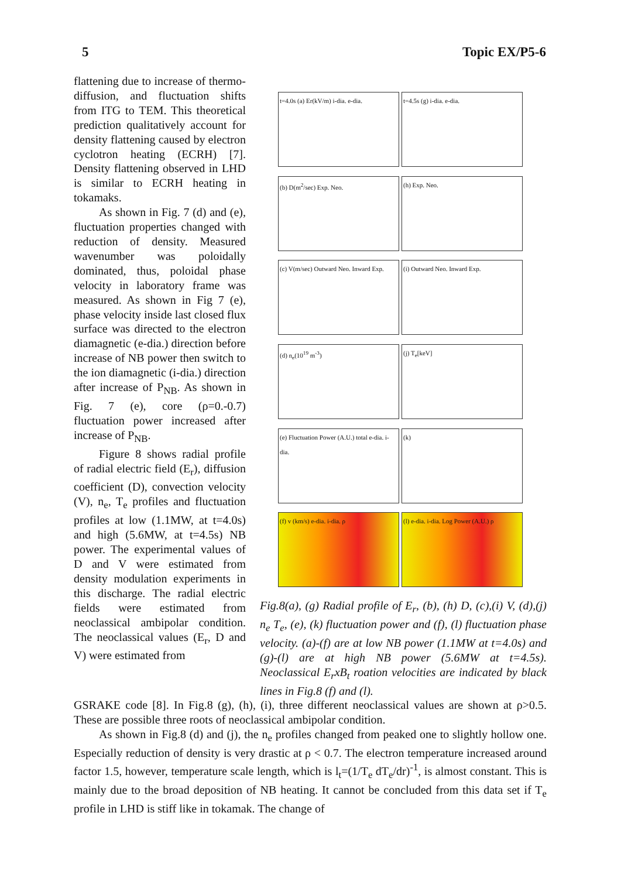5 Topic EX/P5-6
t=4.0s (a) Er(kV/m) i-dia. e-dia.
t=4.5s (g) i-dia. e-dia.
(b) D(m<sup>2</sup>/sec) Exp. Neo.
(h) Exp. Neo.
(c) V(m/sec) Outward Neo. Inward Exp.
(i) Outward Neo. Inward Exp.
(d) n<sub>e</sub>(10<sup>19</sup> m<sup>-3</sup>)
(j) T<sub>e</sub>[keV]
(e) Fluctuation Power (A.U.) total e-dia. i-dia.
(k)
(f) v (km/s) e-dia. i-dia. ρ
(l) e-dia. i-dia. Log Power (A.U.) ρ
Fig.8(a), (g) Radial profile of E<sub>r</sub>, (b), (h) D, (c),(i) V, (d),(j) n<sub>e</sub> T<sub>e</sub>, (e), (k) fluctuation power and (f), (l) fluctuation phase velocity. (a)-(f) are at low NB power (1.1MW at t=4.0s) and (g)-(l) are at high NB power (5.6MW at t=4.5s). Neoclassical E<sub>r</sub>xB<sub>t</sub> roation velocities are indicated by black lines in Fig.8 (f) and (l).
flattening due to increase of thermo-diffusion, and fluctuation shifts from ITG to TEM. This theoretical prediction qualitatively account for density flattening caused by electron cyclotron heating (ECRH) [7]. Density flattening observed in LHD is similar to ECRH heating in tokamaks.
As shown in Fig. 7 (d) and (e), fluctuation properties changed with reduction of density. Measured wavenumber was poloidally dominated, thus, poloidal phase velocity in laboratory frame was measured. As shown in Fig 7 (e), phase velocity inside last closed flux surface was directed to the electron diamagnetic (e-dia.) direction before increase of NB power then switch to the ion diamagnetic (i-dia.) direction after increase of P<sub>NB</sub>. As shown in Fig. 7 (e), core (ρ=0.-0.7) fluctuation power increased after increase of P<sub>NB</sub>.
Figure 8 shows radial profile of radial electric field (E<sub>r</sub>), diffusion coefficient (D), convection velocity (V), n<sub>e</sub>, T<sub>e</sub> profiles and fluctuation profiles at low (1.1MW, at t=4.0s) and high (5.6MW, at t=4.5s) NB power. The experimental values of D and V were estimated from density modulation experiments in this discharge. The radial electric fields were estimated from neoclassical ambipolar condition. The neoclassical values (E<sub>r</sub>, D and V) were estimated from
GSRAKE code [8]. In Fig.8 (g), (h), (i), three different neoclassical values are shown at ρ>0.5. These are possible three roots of neoclassical ambipolar condition.
As shown in Fig.8 (d) and (j), the n<sub>e</sub> profiles changed from peaked one to slightly hollow one. Especially reduction of density is very drastic at ρ < 0.7. The electron temperature increased around factor 1.5, however, temperature scale length, which is l<sub>t</sub>=(1/T<sub>e</sub> dT<sub>e</sub>/dr)<sup>-1</sup>, is almost constant. This is mainly due to the broad deposition of NB heating. It cannot be concluded from this data set if T<sub>e</sub> profile in LHD is stiff like in tokamak. The change of